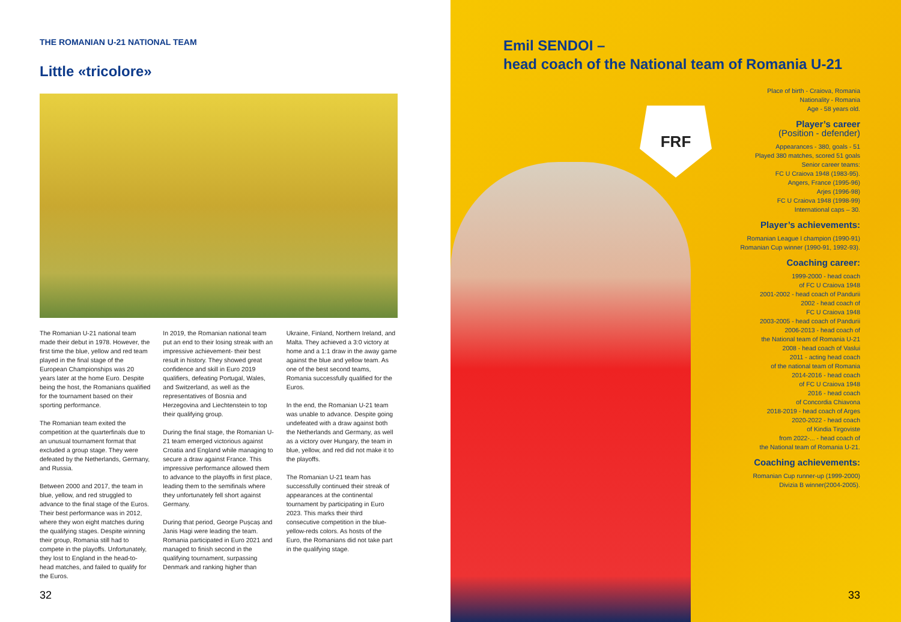THE ROMANIAN U-21 NATIONAL TEAM
Little «tricolore»
The Romanian U-21 national team made their debut in 1978. However, the first time the blue, yellow and red team played in the final stage of the European Championships was 20 years later at the home Euro. Despite being the host, the Romanians qualified for the tournament based on their sporting performance.
The Romanian team exited the competition at the quarterfinals due to an unusual tournament format that excluded a group stage. They were defeated by the Netherlands, Germany, and Russia.
Between 2000 and 2017, the team in blue, yellow, and red struggled to advance to the final stage of the Euros. Their best performance was in 2012, where they won eight matches during the qualifying stages. Despite winning their group, Romania still had to compete in the playoffs. Unfortunately, they lost to England in the head-to-head matches, and failed to qualify for the Euros.
In 2019, the Romanian national team put an end to their losing streak with an impressive achievement- their best result in history. They showed great confidence and skill in Euro 2019 qualifiers, defeating Portugal, Wales, and Switzerland, as well as the representatives of Bosnia and Herzegovina and Liechtenstein to top their qualifying group.
During the final stage, the Romanian U-21 team emerged victorious against Croatia and England while managing to secure a draw against France. This impressive performance allowed them to advance to the playoffs in first place, leading them to the semifinals where they unfortunately fell short against Germany.
During that period, George Pușcaș and Janis Hagi were leading the team. Romania participated in Euro 2021 and managed to finish second in the qualifying tournament, surpassing Denmark and ranking higher than
Ukraine, Finland, Northern Ireland, and Malta. They achieved a 3:0 victory at home and a 1:1 draw in the away game against the blue and yellow team. As one of the best second teams, Romania successfully qualified for the Euros.
In the end, the Romanian U-21 team was unable to advance. Despite going undefeated with a draw against both the Netherlands and Germany, as well as a victory over Hungary, the team in blue, yellow, and red did not make it to the playoffs.
The Romanian U-21 team has successfully continued their streak of appearances at the continental tournament by participating in Euro 2023. This marks their third consecutive competition in the blue-yellow-reds colors. As hosts of the Euro, the Romanians did not take part in the qualifying stage.
32
FRF
Emil SENDOI –
head coach of the National team of Romania U-21
Place of birth - Craiova, Romania
Nationality - Romania
Age - 58 years old.
Player’s career
(Position - defender)
Appearances - 380, goals - 51
Played 380 matches, scored 51 goals
Senior career teams:
FC U Craiova 1948 (1983-95).
Angers, France (1995-96)
Arjes (1996-98)
FC U Craiova 1948 (1998-99)
International caps – 30.
Player’s achievements:
Romanian League I champion (1990-91)
Romanian Cup winner (1990-91, 1992-93).
Coaching career:
1999-2000 - head coach
of FC U Craiova 1948
2001-2002 - head coach of Pandurii
2002 - head coach of
FC U Craiova 1948
2003-2005 - head coach of Pandurii
2006-2013 - head coach of
the National team of Romania U-21
2008 - head coach of Vaslui
2011 - acting head coach
of the national team of Romania
2014-2016 - head coach
of FC U Craiova 1948
2016 - head coach
of Concordia Chiavona
2018-2019 - head coach of Arges
2020-2022 - head coach
of Kindia Tirgoviste
from 2022-... - head coach of
the National team of Romania U-21.
Coaching achievements:
Romanian Cup runner-up (1999-2000)
Divizia B winner(2004-2005).
33